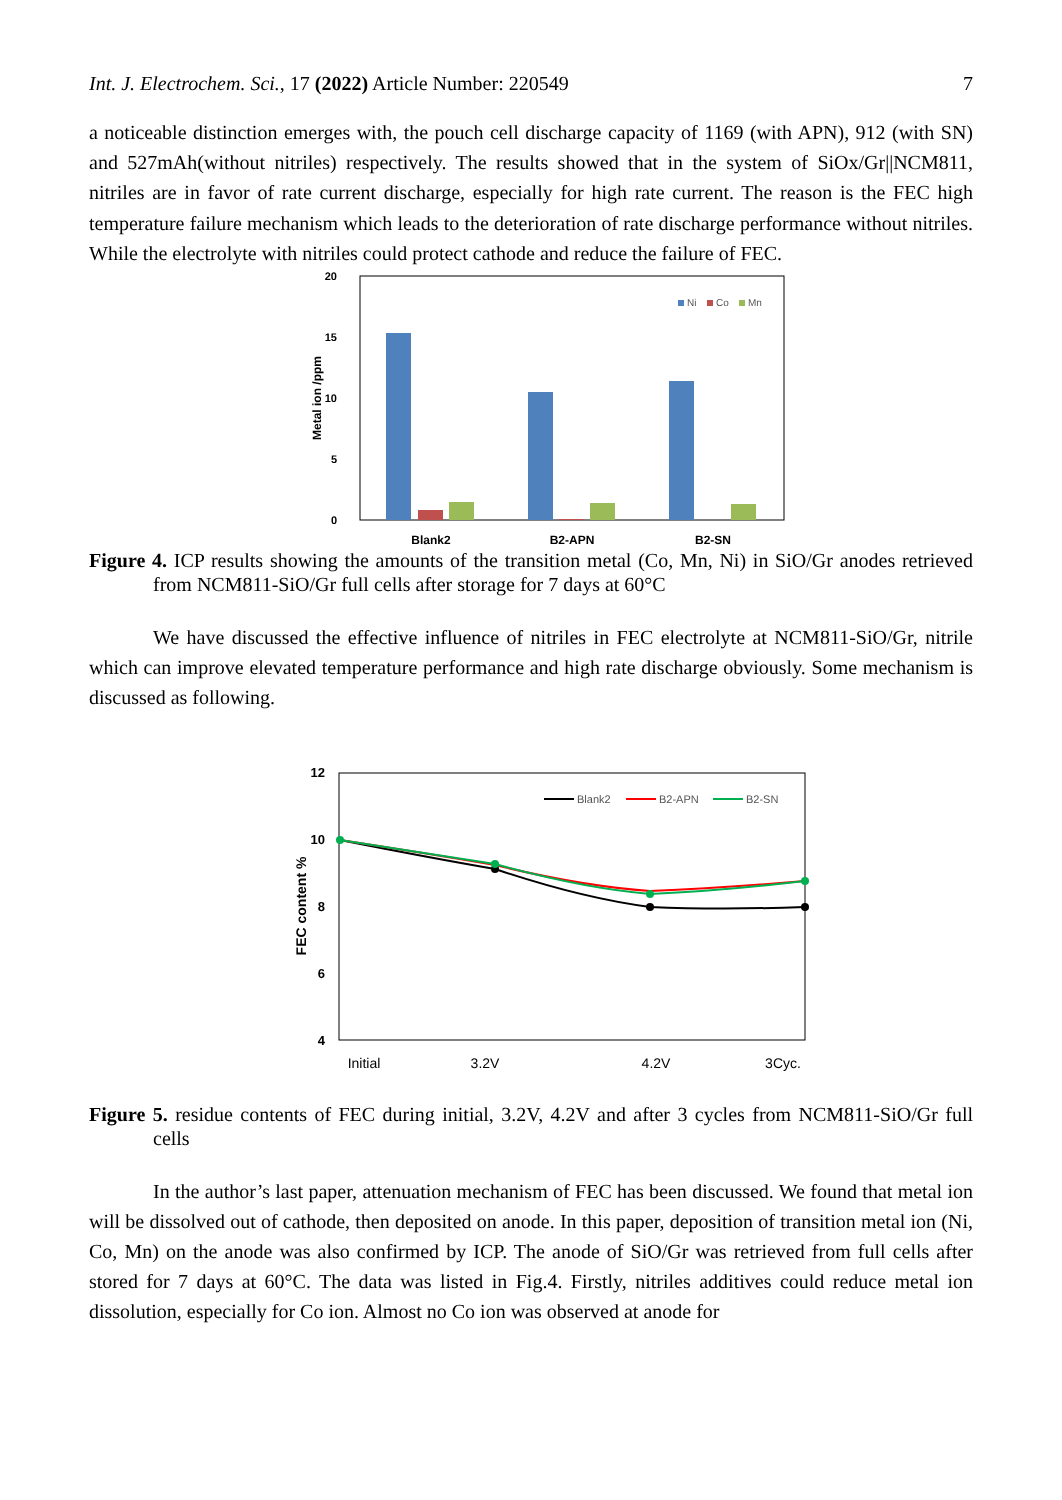Int. J. Electrochem. Sci., 17 (2022) Article Number: 220549 7
a noticeable distinction emerges with, the pouch cell discharge capacity of 1169 (with APN), 912 (with SN) and 527mAh(without nitriles) respectively. The results showed that in the system of SiOx/Gr||NCM811, nitriles are in favor of rate current discharge, especially for high rate current. The reason is the FEC high temperature failure mechanism which leads to the deterioration of rate discharge performance without nitriles. While the electrolyte with nitriles could protect cathode and reduce the failure of FEC.
20
15
10
5
0
Metal ion /ppm
Ni
Co
Mn
Blank2
B2-APN
B2-SN
Figure 4. ICP results showing the amounts of the transition metal (Co, Mn, Ni) in SiO/Gr anodes retrieved from NCM811-SiO/Gr full cells after storage for 7 days at 60°C
We have discussed the effective influence of nitriles in FEC electrolyte at NCM811-SiO/Gr, nitrile which can improve elevated temperature performance and high rate discharge obviously. Some mechanism is discussed as following.
12
10
8
6
4
FEC content %
Blank2
B2-APN
B2-SN
Initial
3.2V
4.2V
3Cyc.
Figure 5. residue contents of FEC during initial, 3.2V, 4.2V and after 3 cycles from NCM811-SiO/Gr full cells
In the author’s last paper, attenuation mechanism of FEC has been discussed. We found that metal ion will be dissolved out of cathode, then deposited on anode. In this paper, deposition of transition metal ion (Ni, Co, Mn) on the anode was also confirmed by ICP. The anode of SiO/Gr was retrieved from full cells after stored for 7 days at 60°C. The data was listed in Fig.4. Firstly, nitriles additives could reduce metal ion dissolution, especially for Co ion. Almost no Co ion was observed at anode for